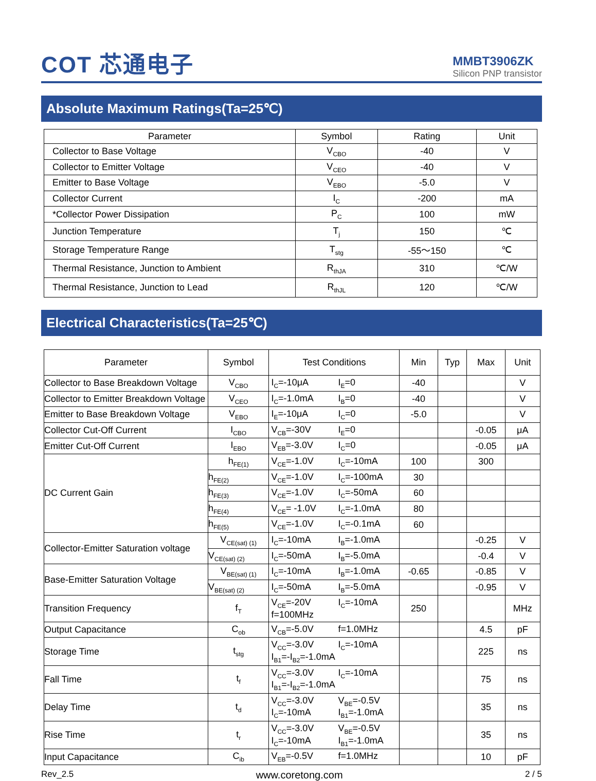COT 芯通电子
MMBT3906ZK
Silicon PNP transistor
Absolute Maximum Ratings(Ta=25℃)
| Parameter | Symbol | Rating | Unit |
| --- | --- | --- | --- |
| Collector to Base Voltage | V<sub>CBO</sub> | -40 | V |
| Collector to Emitter Voltage | V<sub>CEO</sub> | -40 | V |
| Emitter to Base Voltage | V<sub>EBO</sub> | -5.0 | V |
| Collector Current | I<sub>C</sub> | -200 | mA |
| *Collector Power Dissipation | P<sub>C</sub> | 100 | mW |
| Junction Temperature | T<sub>j</sub> | 150 | ℃ |
| Storage Temperature Range | T<sub>stg</sub> | -55～150 | ℃ |
| Thermal Resistance, Junction to Ambient | R<sub>thJA</sub> | 310 | ℃/W |
| Thermal Resistance, Junction to Lead | R<sub>thJL</sub> | 120 | ℃/W |
Electrical Characteristics(Ta=25℃)
| Parameter | Symbol | Test Conditions | Min | Typ | Max | Unit |
| --- | --- | --- | --- | --- | --- | --- |
| Collector to Base Breakdown Voltage | V<sub>CBO</sub> | I<sub>C</sub>=-10μA I<sub>E</sub>=0 | -40 | | | V |
| Collector to Emitter Breakdown Voltage | V<sub>CEO</sub> | I<sub>C</sub>=-1.0mA I<sub>B</sub>=0 | -40 | | | V |
| Emitter to Base Breakdown Voltage | V<sub>EBO</sub> | I<sub>E</sub>=-10μA I<sub>C</sub>=0 | -5.0 | | | V |
| Collector Cut-Off Current | I<sub>CBO</sub> | V<sub>CB</sub>=-30V I<sub>E</sub>=0 | | | -0.05 | μA |
| Emitter Cut-Off Current | I<sub>EBO</sub> | V<sub>EB</sub>=-3.0V I<sub>C</sub>=0 | | | -0.05 | μA |
| DC Current Gain | h<sub>FE(1)</sub> | V<sub>CE</sub>=-1.0V I<sub>C</sub>=-10mA | 100 | | 300 | |
| | h<sub>FE(2)</sub> | V<sub>CE</sub>=-1.0V I<sub>C</sub>=-100mA | 30 | | | |
| | h<sub>FE(3)</sub> | V<sub>CE</sub>=-1.0V I<sub>C</sub>=-50mA | 60 | | | |
| | h<sub>FE(4)</sub> | V<sub>CE</sub>= -1.0V I<sub>C</sub>=-1.0mA | 80 | | | |
| | h<sub>FE(5)</sub> | V<sub>CE</sub>=-1.0V I<sub>C</sub>=-0.1mA | 60 | | | |
| Collector-Emitter Saturation voltage | V<sub>CE(sat) (1)</sub> | I<sub>C</sub>=-10mA I<sub>B</sub>=-1.0mA | | | -0.25 | V |
| | V<sub>CE(sat) (2)</sub> | I<sub>C</sub>=-50mA I<sub>B</sub>=-5.0mA | | | -0.4 | V |
| Base-Emitter Saturation Voltage | V<sub>BE(sat) (1)</sub> | I<sub>C</sub>=-10mA I<sub>B</sub>=-1.0mA | -0.65 | | -0.85 | V |
| | V<sub>BE(sat) (2)</sub> | I<sub>C</sub>=-50mA I<sub>B</sub>=-5.0mA | | | -0.95 | V |
| Transition Frequency | f<sub>T</sub> | V<sub>CE</sub>=-20V I<sub>C</sub>=-10mA f=100MHz | 250 | | | MHz |
| Output Capacitance | C<sub>ob</sub> | V<sub>CB</sub>=-5.0V f=1.0MHz | | | 4.5 | pF |
| Storage Time | t<sub>stg</sub> | V<sub>CC</sub>=-3.0V I<sub>C</sub>=-10mA I<sub>B1</sub>=-I<sub>B2</sub>=-1.0mA | | | 225 | ns |
| Fall Time | t<sub>f</sub> | V<sub>CC</sub>=-3.0V I<sub>C</sub>=-10mA I<sub>B1</sub>=-I<sub>B2</sub>=-1.0mA | | | 75 | ns |
| Delay Time | t<sub>d</sub> | V<sub>CC</sub>=-3.0V V<sub>BE</sub>=-0.5V I<sub>C</sub>=-10mA I<sub>B1</sub>=-1.0mA | | | 35 | ns |
| Rise Time | t<sub>r</sub> | V<sub>CC</sub>=-3.0V V<sub>BE</sub>=-0.5V I<sub>C</sub>=-10mA I<sub>B1</sub>=-1.0mA | | | 35 | ns |
| Input Capacitance | C<sub>ib</sub> | V<sub>EB</sub>=-0.5V f=1.0MHz | | | 10 | pF |
Rev_2.5 www.coretong.com 2 / 5